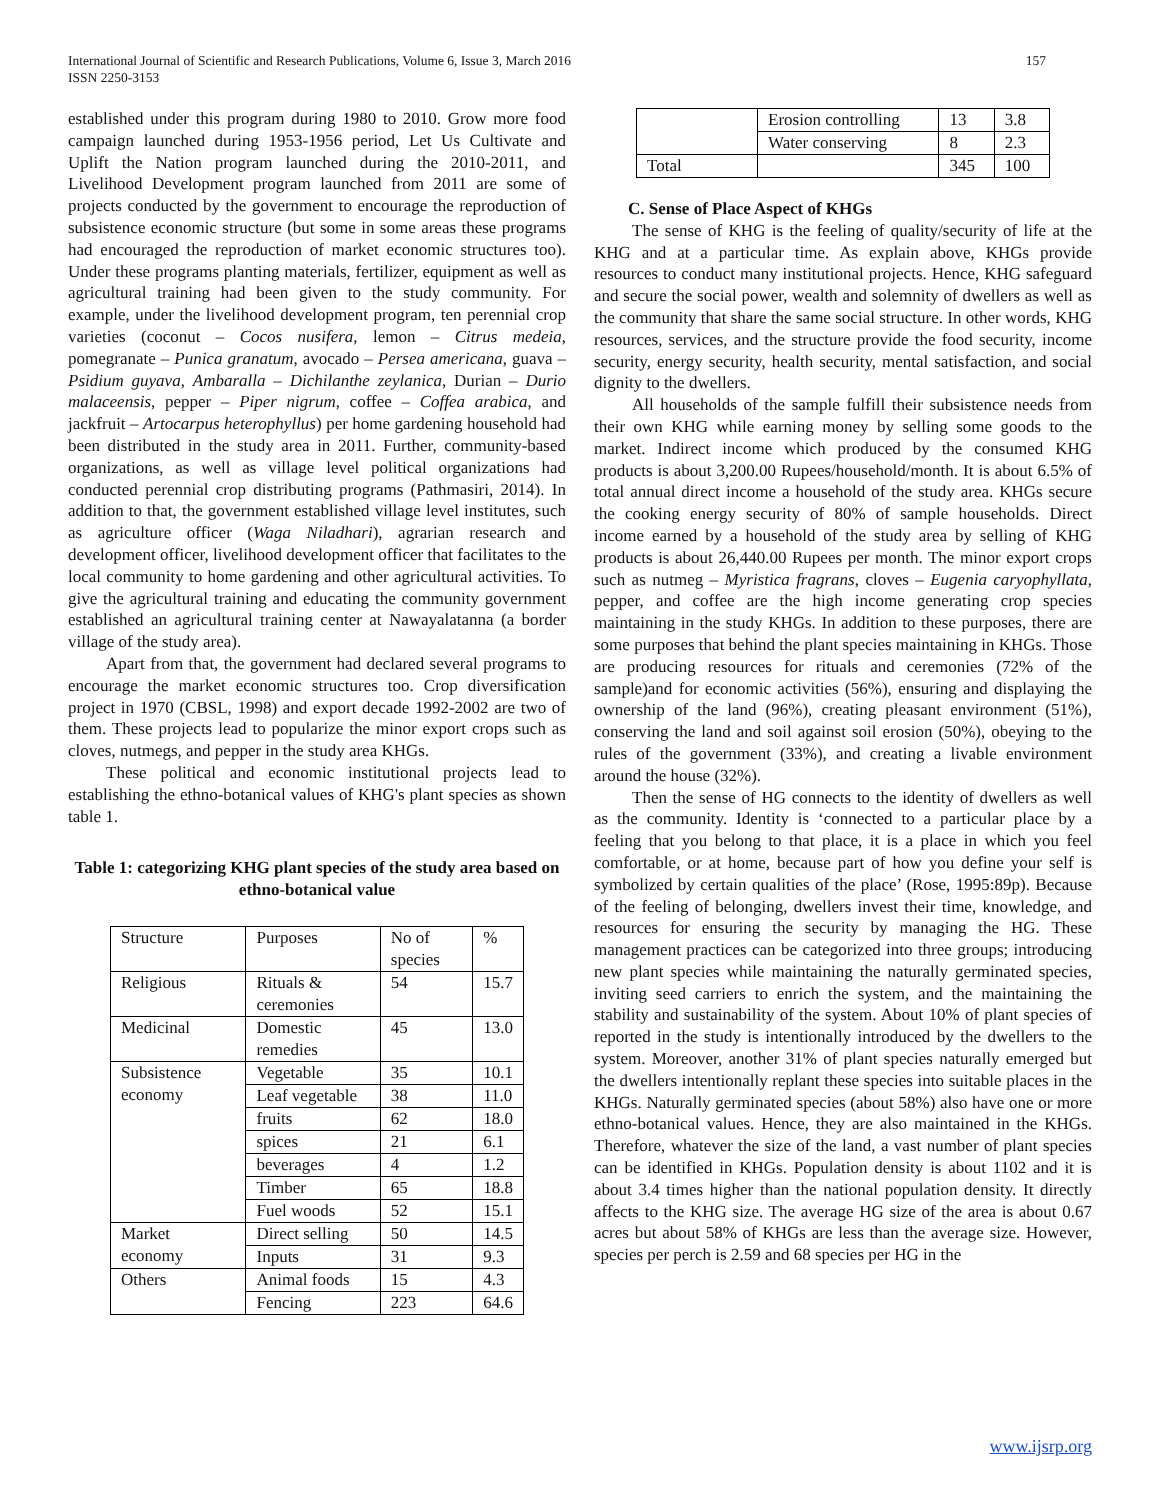157 International Journal of Scientific and Research Publications, Volume 6, Issue 3, March 2016
ISSN 2250-3153
established under this program during 1980 to 2010. Grow more food campaign launched during 1953-1956 period, Let Us Cultivate and Uplift the Nation program launched during the 2010-2011, and Livelihood Development program launched from 2011 are some of projects conducted by the government to encourage the reproduction of subsistence economic structure (but some in some areas these programs had encouraged the reproduction of market economic structures too). Under these programs planting materials, fertilizer, equipment as well as agricultural training had been given to the study community. For example, under the livelihood development program, ten perennial crop varieties (coconut – Cocos nusifera, lemon – Citrus medeia, pomegranate – Punica granatum, avocado – Persea americana, guava – Psidium guyava, Ambaralla – Dichilanthe zeylanica, Durian – Durio malaceensis, pepper – Piper nigrum, coffee – Coffea arabica, and jackfruit – Artocarpus heterophyllus) per home gardening household had been distributed in the study area in 2011. Further, community-based organizations, as well as village level political organizations had conducted perennial crop distributing programs (Pathmasiri, 2014). In addition to that, the government established village level institutes, such as agriculture officer (Waga Niladhari), agrarian research and development officer, livelihood development officer that facilitates to the local community to home gardening and other agricultural activities. To give the agricultural training and educating the community government established an agricultural training center at Nawayalatanna (a border village of the study area).
Apart from that, the government had declared several programs to encourage the market economic structures too. Crop diversification project in 1970 (CBSL, 1998) and export decade 1992-2002 are two of them. These projects lead to popularize the minor export crops such as cloves, nutmegs, and pepper in the study area KHGs.
These political and economic institutional projects lead to establishing the ethno-botanical values of KHG's plant species as shown table 1.
Table 1: categorizing KHG plant species of the study area based on ethno-botanical value
| Structure | Purposes | No of species | % |
| Religious | Rituals & ceremonies | 54 | 15.7 |
| Medicinal | Domestic remedies | 45 | 13.0 |
| Subsistence economy | Vegetable | 35 | 10.1 |
| | Leaf vegetable | 38 | 11.0 |
| | fruits | 62 | 18.0 |
| | spices | 21 | 6.1 |
| | beverages | 4 | 1.2 |
| | Timber | 65 | 18.8 |
| | Fuel woods | 52 | 15.1 |
| Market economy | Direct selling | 50 | 14.5 |
| | Inputs | 31 | 9.3 |
| Others | Animal foods | 15 | 4.3 |
| | Fencing | 223 | 64.6 |
| | Erosion controlling | 13 | 3.8 |
| | Water conserving | 8 | 2.3 |
| Total | | 345 | 100 |
C. Sense of Place Aspect of KHGs
The sense of KHG is the feeling of quality/security of life at the KHG and at a particular time. As explain above, KHGs provide resources to conduct many institutional projects. Hence, KHG safeguard and secure the social power, wealth and solemnity of dwellers as well as the community that share the same social structure. In other words, KHG resources, services, and the structure provide the food security, income security, energy security, health security, mental satisfaction, and social dignity to the dwellers.
All households of the sample fulfill their subsistence needs from their own KHG while earning money by selling some goods to the market. Indirect income which produced by the consumed KHG products is about 3,200.00 Rupees/household/month. It is about 6.5% of total annual direct income a household of the study area. KHGs secure the cooking energy security of 80% of sample households. Direct income earned by a household of the study area by selling of KHG products is about 26,440.00 Rupees per month. The minor export crops such as nutmeg – Myristica fragrans, cloves – Eugenia caryophyllata, pepper, and coffee are the high income generating crop species maintaining in the study KHGs. In addition to these purposes, there are some purposes that behind the plant species maintaining in KHGs. Those are producing resources for rituals and ceremonies (72% of the sample)and for economic activities (56%), ensuring and displaying the ownership of the land (96%), creating pleasant environment (51%), conserving the land and soil against soil erosion (50%), obeying to the rules of the government (33%), and creating a livable environment around the house (32%).
Then the sense of HG connects to the identity of dwellers as well as the community. Identity is ‘connected to a particular place by a feeling that you belong to that place, it is a place in which you feel comfortable, or at home, because part of how you define your self is symbolized by certain qualities of the place’ (Rose, 1995:89p). Because of the feeling of belonging, dwellers invest their time, knowledge, and resources for ensuring the security by managing the HG. These management practices can be categorized into three groups; introducing new plant species while maintaining the naturally germinated species, inviting seed carriers to enrich the system, and the maintaining the stability and sustainability of the system. About 10% of plant species of reported in the study is intentionally introduced by the dwellers to the system. Moreover, another 31% of plant species naturally emerged but the dwellers intentionally replant these species into suitable places in the KHGs. Naturally germinated species (about 58%) also have one or more ethno-botanical values. Hence, they are also maintained in the KHGs. Therefore, whatever the size of the land, a vast number of plant species can be identified in KHGs. Population density is about 1102 and it is about 3.4 times higher than the national population density. It directly affects to the KHG size. The average HG size of the area is about 0.67 acres but about 58% of KHGs are less than the average size. However, species per perch is 2.59 and 68 species per HG in the
www.ijsrp.org